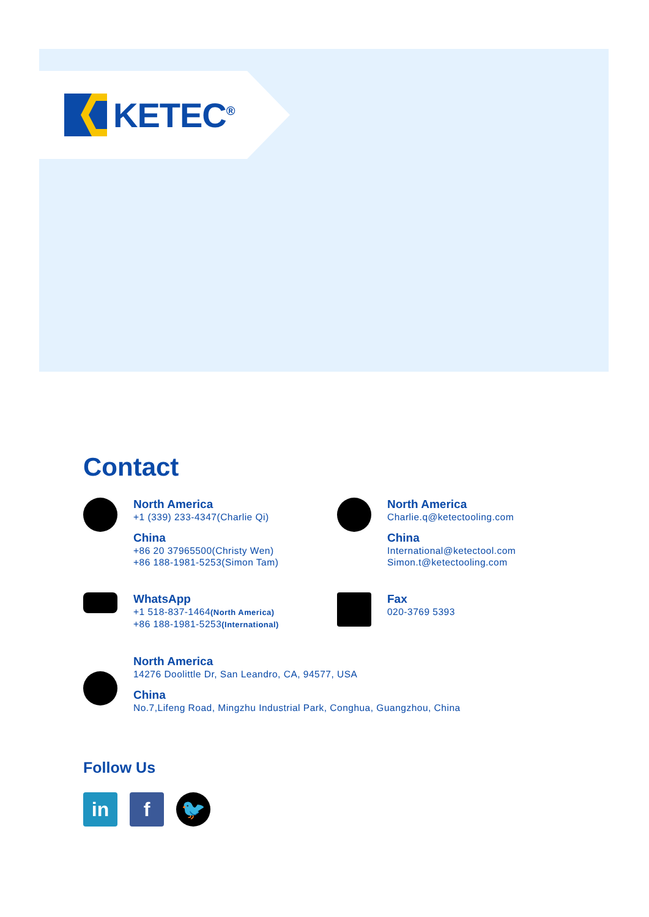KETEC<sup>®</sup>
Contact
North America
+1 (339) 233-4347(Charlie Qi)
China
+86 20 37965500(Christy Wen)
+86 188-1981-5253(Simon Tam)
North America
Charlie.q@ketectooling.com
China
International@ketectool.com
Simon.t@ketectooling.com
WhatsApp
+1 518-837-1464(North America)
+86 188-1981-5253(International)
Fax
020-3769 5393
North America
14276 Doolittle Dr, San Leandro, CA, 94577, USA
China
No.7,Lifeng Road, Mingzhu Industrial Park, Conghua, Guangzhou, China
Follow Us
in f 🐦